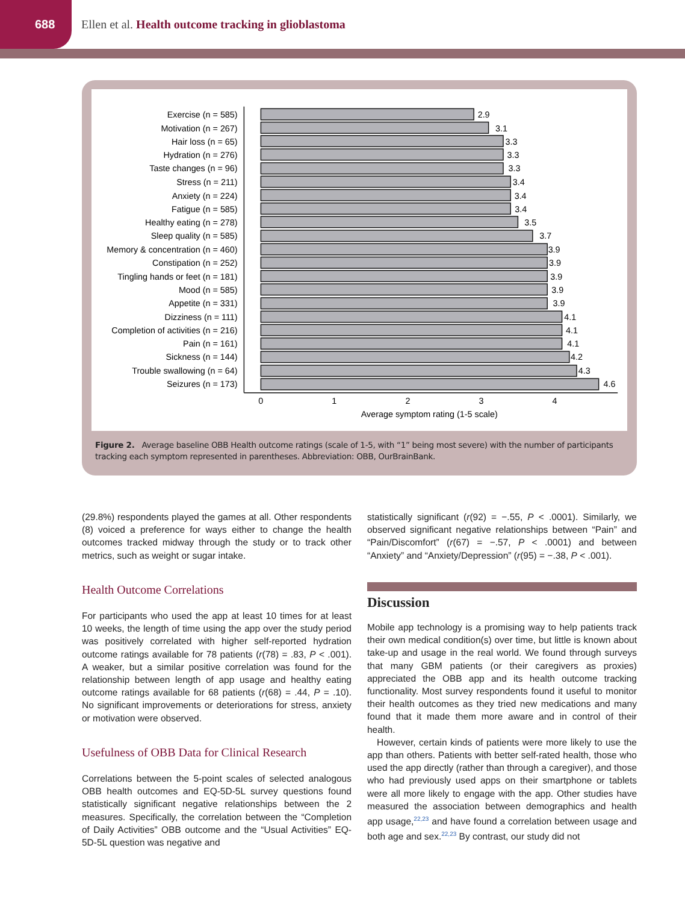688
Ellen et al. Health outcome tracking in glioblastoma
Exercise (n = 585)
Motivation (n = 267)
Hair loss (n = 65)
Hydration (n = 276)
Taste changes (n = 96)
Stress (n = 211)
Anxiety (n = 224)
Fatigue (n = 585)
Healthy eating (n = 278)
Sleep quality (n = 585)
Memory & concentration (n = 460)
Constipation (n = 252)
Tingling hands or feet (n = 181)
Mood (n = 585)
Appetite (n = 331)
Dizziness (n = 111)
Completion of activities (n = 216)
Pain (n = 161)
Sickness (n = 144)
Trouble swallowing (n = 64)
Seizures (n = 173)
2.9
3.1
3.3
3.3
3.3
3.4
3.4
3.4
3.5
3.7
3.9
3.9
3.9
3.9
3.9
4.1
4.1
4.1
4.2
4.3
4.6
0
1
2
3
4
Average symptom rating (1-5 scale)
Figure 2. Average baseline OBB Health outcome ratings (scale of 1-5, with “1” being most severe) with the number of participants tracking each symptom represented in parentheses. Abbreviation: OBB, OurBrainBank.
(29.8%) respondents played the games at all. Other respondents (8) voiced a preference for ways either to change the health outcomes tracked midway through the study or to track other metrics, such as weight or sugar intake.
Health Outcome Correlations
For participants who used the app at least 10 times for at least 10 weeks, the length of time using the app over the study period was positively correlated with higher self-reported hydration outcome ratings available for 78 patients (r(78) = .83, P < .001). A weaker, but a similar positive correlation was found for the relationship between length of app usage and healthy eating outcome ratings available for 68 patients (r(68) = .44, P = .10). No significant improvements or deteriorations for stress, anxiety or motivation were observed.
Usefulness of OBB Data for Clinical Research
Correlations between the 5-point scales of selected analogous OBB health outcomes and EQ-5D-5L survey questions found statistically significant negative relationships between the 2 measures. Specifically, the correlation between the “Completion of Daily Activities” OBB outcome and the “Usual Activities” EQ-5D-5L question was negative and
statistically significant (r(92) = −.55, P < .0001). Similarly, we observed significant negative relationships between “Pain” and “Pain/Discomfort” (r(67) = −.57, P < .0001) and between “Anxiety” and “Anxiety/Depression” (r(95) = −.38, P < .001).
Discussion
Mobile app technology is a promising way to help patients track their own medical condition(s) over time, but little is known about take-up and usage in the real world. We found through surveys that many GBM patients (or their caregivers as proxies) appreciated the OBB app and its health outcome tracking functionality. Most survey respondents found it useful to monitor their health outcomes as they tried new medications and many found that it made them more aware and in control of their health.
However, certain kinds of patients were more likely to use the app than others. Patients with better self-rated health, those who used the app directly (rather than through a caregiver), and those who had previously used apps on their smartphone or tablets were all more likely to engage with the app. Other studies have measured the association between demographics and health app usage,<sup>22,23</sup> and have found a correlation between usage and both age and sex.<sup>22,23</sup> By contrast, our study did not